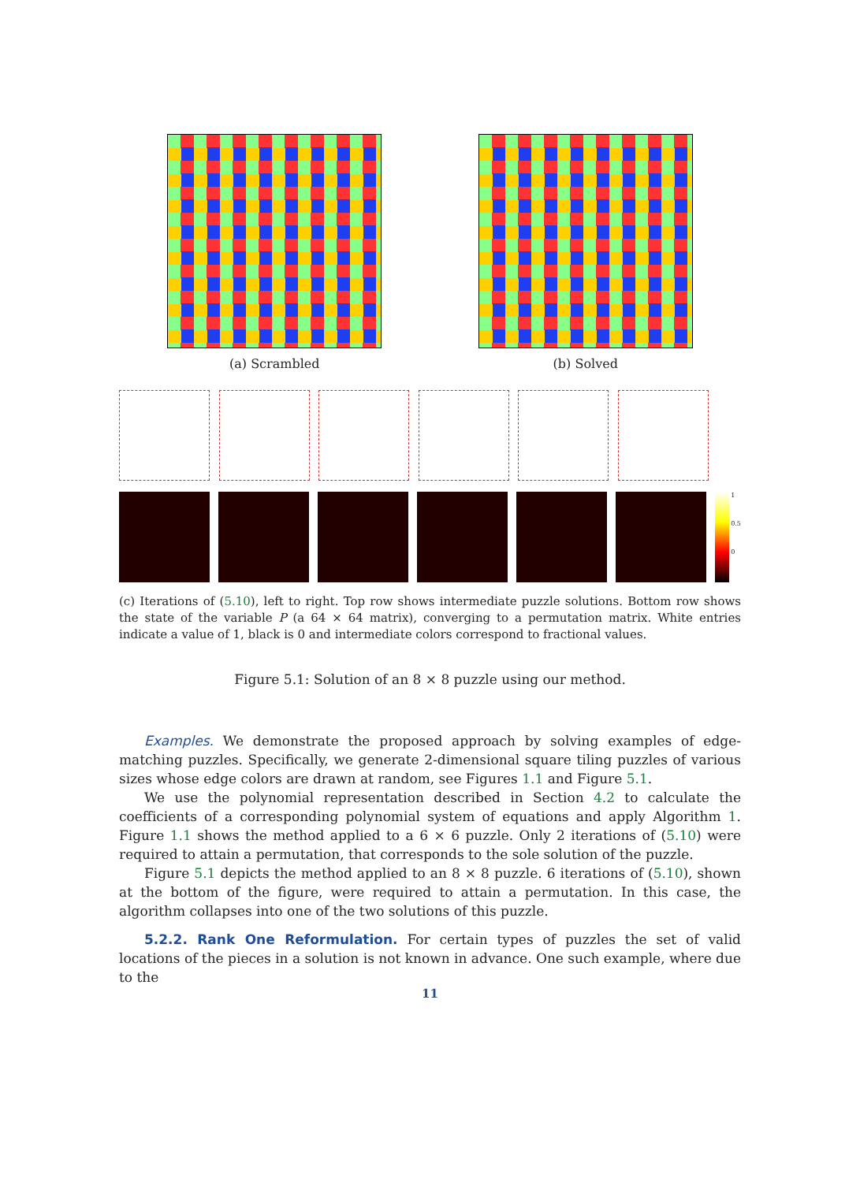(a) Scrambled (b) Solved
1
0.5
0
(c) Iterations of (5.10), left to right. Top row shows intermediate puzzle solutions. Bottom row shows the state of the variable P (a 64 × 64 matrix), converging to a permutation matrix. White entries indicate a value of 1, black is 0 and intermediate colors correspond to fractional values.
Figure 5.1: Solution of an 8 × 8 puzzle using our method.
Examples. We demonstrate the proposed approach by solving examples of edge-matching puzzles. Specifically, we generate 2-dimensional square tiling puzzles of various sizes whose edge colors are drawn at random, see Figures 1.1 and Figure 5.1.
We use the polynomial representation described in Section 4.2 to calculate the coefficients of a corresponding polynomial system of equations and apply Algorithm 1. Figure 1.1 shows the method applied to a 6 × 6 puzzle. Only 2 iterations of (5.10) were required to attain a permutation, that corresponds to the sole solution of the puzzle.
Figure 5.1 depicts the method applied to an 8 × 8 puzzle. 6 iterations of (5.10), shown at the bottom of the figure, were required to attain a permutation. In this case, the algorithm collapses into one of the two solutions of this puzzle.
5.2.2. Rank One Reformulation. For certain types of puzzles the set of valid locations of the pieces in a solution is not known in advance. One such example, where due to the
11